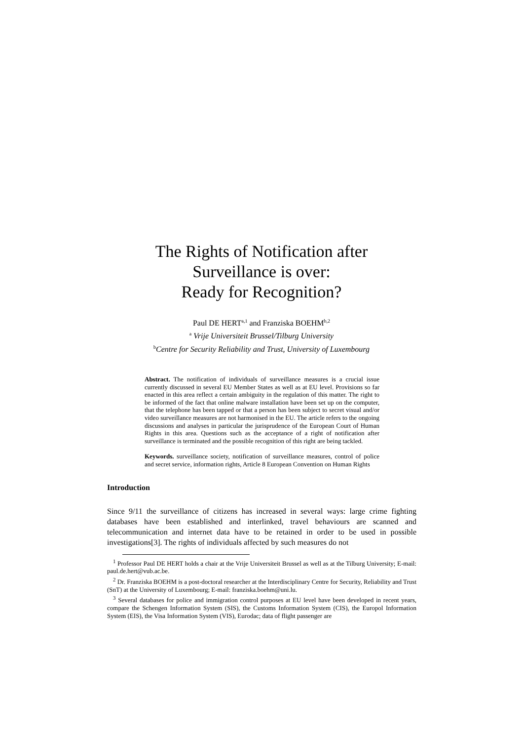The Rights of Notification after
Surveillance is over:
Ready for Recognition?
Paul DE HERT<sup>a,1</sup> and Franziska BOEHM<sup>b,2</sup>
<sup>a</sup> Vrije Universiteit Brussel/Tilburg University
<sup>b</sup> Centre for Security Reliability and Trust, University of Luxembourg
Abstract. The notification of individuals of surveillance measures is a crucial issue currently discussed in several EU Member States as well as at EU level. Provisions so far enacted in this area reflect a certain ambiguity in the regulation of this matter. The right to be informed of the fact that online malware installation have been set up on the computer, that the telephone has been tapped or that a person has been subject to secret visual and/or video surveillance measures are not harmonised in the EU. The article refers to the ongoing discussions and analyses in particular the jurisprudence of the European Court of Human Rights in this area. Questions such as the acceptance of a right of notification after surveillance is terminated and the possible recognition of this right are being tackled.
Keywords. surveillance society, notification of surveillance measures, control of police and secret service, information rights, Article 8 European Convention on Human Rights
Introduction
Since 9/11 the surveillance of citizens has increased in several ways: large crime fighting databases have been established and interlinked, travel behaviours are scanned and telecommunication and internet data have to be retained in order to be used in possible investigations[3]. The rights of individuals affected by such measures do not
<sup>1</sup> Professor Paul DE HERT holds a chair at the Vrije Universiteit Brussel as well as at the Tilburg University; E-mail: paul.de.hert@vub.ac.be.
<sup>2</sup> Dr. Franziska BOEHM is a post-doctoral researcher at the Interdisciplinary Centre for Security, Reliability and Trust (SnT) at the University of Luxembourg; E-mail: franziska.boehm@uni.lu.
<sup>3</sup> Several databases for police and immigration control purposes at EU level have been developed in recent years, compare the Schengen Information System (SIS), the Customs Information System (CIS), the Europol Information System (EIS), the Visa Information System (VIS), Eurodac; data of flight passenger are